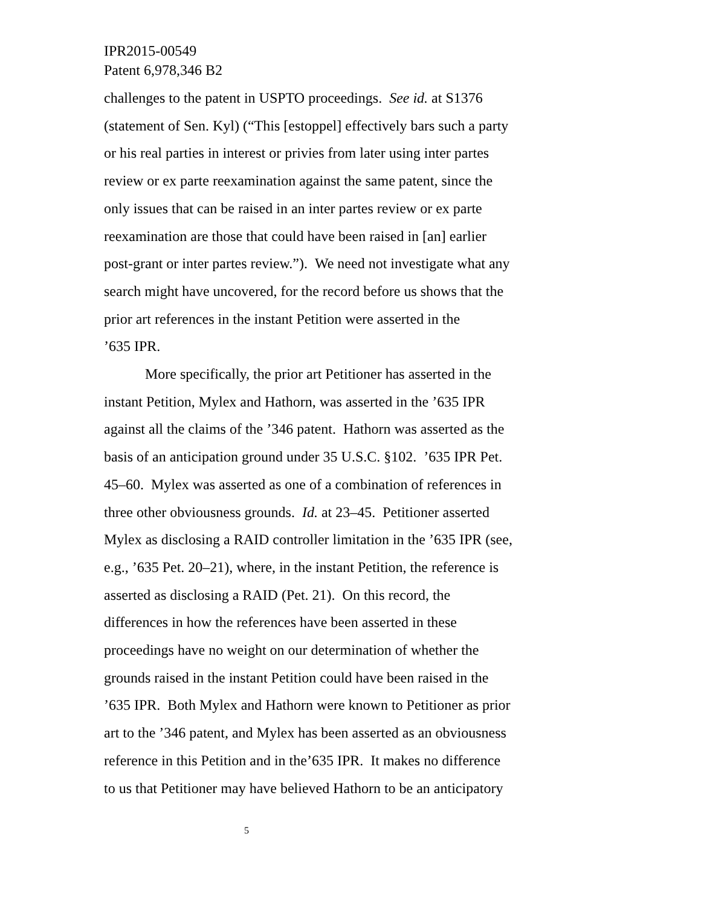IPR2015-00549
Patent 6,978,346 B2
challenges to the patent in USPTO proceedings. See id. at S1376
(statement of Sen. Kyl) (“This [estoppel] effectively bars such a party
or his real parties in interest or privies from later using inter partes
review or ex parte reexamination against the same patent, since the
only issues that can be raised in an inter partes review or ex parte
reexamination are those that could have been raised in [an] earlier
post-grant or inter partes review.”). We need not investigate what any
search might have uncovered, for the record before us shows that the
prior art references in the instant Petition were asserted in the
’635 IPR.
More specifically, the prior art Petitioner has asserted in the
instant Petition, Mylex and Hathorn, was asserted in the ’635 IPR
against all the claims of the ’346 patent. Hathorn was asserted as the
basis of an anticipation ground under 35 U.S.C. §102. ’635 IPR Pet.
45–60. Mylex was asserted as one of a combination of references in
three other obviousness grounds. Id. at 23–45. Petitioner asserted
Mylex as disclosing a RAID controller limitation in the ’635 IPR (see,
e.g., ’635 Pet. 20–21), where, in the instant Petition, the reference is
asserted as disclosing a RAID (Pet. 21). On this record, the
differences in how the references have been asserted in these
proceedings have no weight on our determination of whether the
grounds raised in the instant Petition could have been raised in the
’635 IPR. Both Mylex and Hathorn were known to Petitioner as prior
art to the ’346 patent, and Mylex has been asserted as an obviousness
reference in this Petition and in the’635 IPR. It makes no difference
to us that Petitioner may have believed Hathorn to be an anticipatory
5